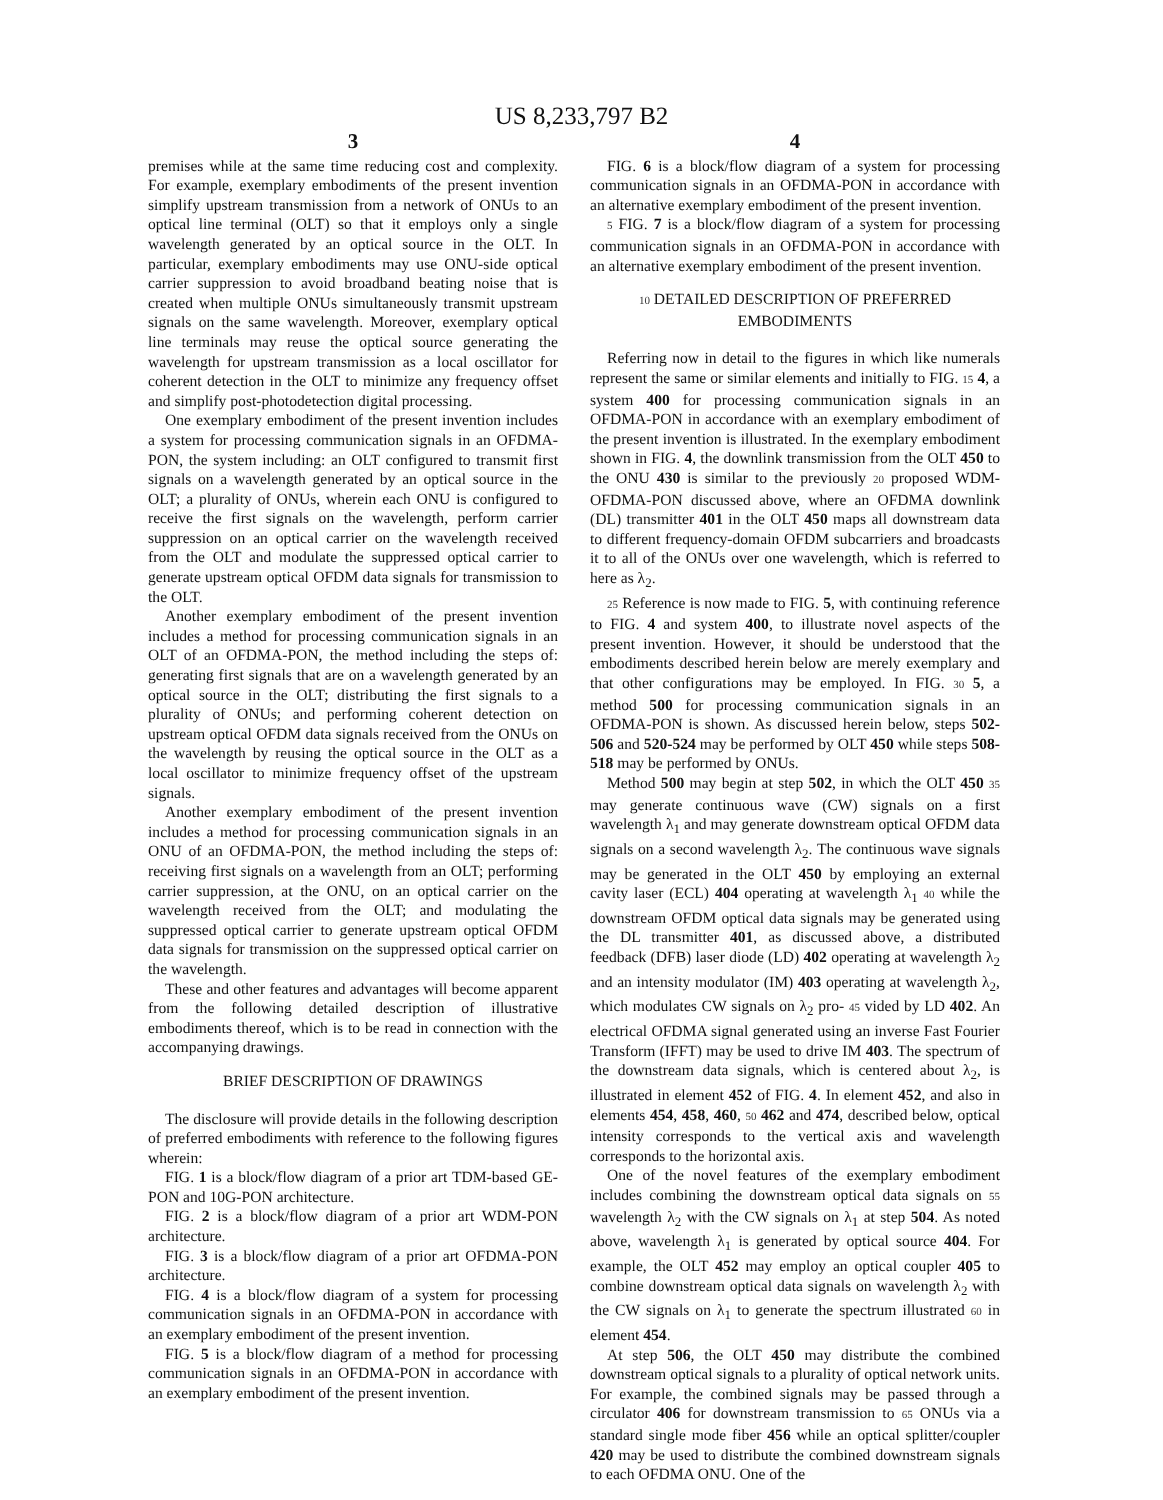US 8,233,797 B2
3
premises while at the same time reducing cost and complexity. For example, exemplary embodiments of the present invention simplify upstream transmission from a network of ONUs to an optical line terminal (OLT) so that it employs only a single wavelength generated by an optical source in the OLT. In particular, exemplary embodiments may use ONU-side optical carrier suppression to avoid broadband beating noise that is created when multiple ONUs simultaneously transmit upstream signals on the same wavelength. Moreover, exemplary optical line terminals may reuse the optical source generating the wavelength for upstream transmission as a local oscillator for coherent detection in the OLT to minimize any frequency offset and simplify post-photodetection digital processing.
One exemplary embodiment of the present invention includes a system for processing communication signals in an OFDMA-PON, the system including: an OLT configured to transmit first signals on a wavelength generated by an optical source in the OLT; a plurality of ONUs, wherein each ONU is configured to receive the first signals on the wavelength, perform carrier suppression on an optical carrier on the wavelength received from the OLT and modulate the suppressed optical carrier to generate upstream optical OFDM data signals for transmission to the OLT.
Another exemplary embodiment of the present invention includes a method for processing communication signals in an OLT of an OFDMA-PON, the method including the steps of: generating first signals that are on a wavelength generated by an optical source in the OLT; distributing the first signals to a plurality of ONUs; and performing coherent detection on upstream optical OFDM data signals received from the ONUs on the wavelength by reusing the optical source in the OLT as a local oscillator to minimize frequency offset of the upstream signals.
Another exemplary embodiment of the present invention includes a method for processing communication signals in an ONU of an OFDMA-PON, the method including the steps of: receiving first signals on a wavelength from an OLT; performing carrier suppression, at the ONU, on an optical carrier on the wavelength received from the OLT; and modulating the suppressed optical carrier to generate upstream optical OFDM data signals for transmission on the suppressed optical carrier on the wavelength.
These and other features and advantages will become apparent from the following detailed description of illustrative embodiments thereof, which is to be read in connection with the accompanying drawings.
BRIEF DESCRIPTION OF DRAWINGS
The disclosure will provide details in the following description of preferred embodiments with reference to the following figures wherein:
FIG. 1 is a block/flow diagram of a prior art TDM-based GE-PON and 10G-PON architecture.
FIG. 2 is a block/flow diagram of a prior art WDM-PON architecture.
FIG. 3 is a block/flow diagram of a prior art OFDMA-PON architecture.
FIG. 4 is a block/flow diagram of a system for processing communication signals in an OFDMA-PON in accordance with an exemplary embodiment of the present invention.
FIG. 5 is a block/flow diagram of a method for processing communication signals in an OFDMA-PON in accordance with an exemplary embodiment of the present invention.
4
FIG. 6 is a block/flow diagram of a system for processing communication signals in an OFDMA-PON in accordance with an alternative exemplary embodiment of the present invention.
5 FIG. 7 is a block/flow diagram of a system for processing communication signals in an OFDMA-PON in accordance with an alternative exemplary embodiment of the present invention.
10 DETAILED DESCRIPTION OF PREFERRED EMBODIMENTS
Referring now in detail to the figures in which like numerals represent the same or similar elements and initially to FIG. 15 4, a system 400 for processing communication signals in an OFDMA-PON in accordance with an exemplary embodiment of the present invention is illustrated. In the exemplary embodiment shown in FIG. 4, the downlink transmission from the OLT 450 to the ONU 430 is similar to the previously 20 proposed WDM-OFDMA-PON discussed above, where an OFDMA downlink (DL) transmitter 401 in the OLT 450 maps all downstream data to different frequency-domain OFDM subcarriers and broadcasts it to all of the ONUs over one wavelength, which is referred to here as λ<sub>2</sub>.
25 Reference is now made to FIG. 5, with continuing reference to FIG. 4 and system 400, to illustrate novel aspects of the present invention. However, it should be understood that the embodiments described herein below are merely exemplary and that other configurations may be employed. In FIG. 30 5, a method 500 for processing communication signals in an OFDMA-PON is shown. As discussed herein below, steps 502-506 and 520-524 may be performed by OLT 450 while steps 508-518 may be performed by ONUs.
Method 500 may begin at step 502, in which the OLT 450 35 may generate continuous wave (CW) signals on a first wavelength λ<sub>1</sub> and may generate downstream optical OFDM data signals on a second wavelength λ<sub>2</sub>. The continuous wave signals may be generated in the OLT 450 by employing an external cavity laser (ECL) 404 operating at wavelength λ<sub>1</sub> 40 while the downstream OFDM optical data signals may be generated using the DL transmitter 401, as discussed above, a distributed feedback (DFB) laser diode (LD) 402 operating at wavelength λ<sub>2</sub> and an intensity modulator (IM) 403 operating at wavelength λ<sub>2</sub>, which modulates CW signals on λ<sub>2</sub> pro- 45 vided by LD 402. An electrical OFDMA signal generated using an inverse Fast Fourier Transform (IFFT) may be used to drive IM 403. The spectrum of the downstream data signals, which is centered about λ<sub>2</sub>, is illustrated in element 452 of FIG. 4. In element 452, and also in elements 454, 458, 460, 50 462 and 474, described below, optical intensity corresponds to the vertical axis and wavelength corresponds to the horizontal axis.
One of the novel features of the exemplary embodiment includes combining the downstream optical data signals on 55 wavelength λ<sub>2</sub> with the CW signals on λ<sub>1</sub> at step 504. As noted above, wavelength λ<sub>1</sub> is generated by optical source 404. For example, the OLT 452 may employ an optical coupler 405 to combine downstream optical data signals on wavelength λ<sub>2</sub> with the CW signals on λ<sub>1</sub> to generate the spectrum illustrated 60 in element 454.
At step 506, the OLT 450 may distribute the combined downstream optical signals to a plurality of optical network units. For example, the combined signals may be passed through a circulator 406 for downstream transmission to 65 ONUs via a standard single mode fiber 456 while an optical splitter/coupler 420 may be used to distribute the combined downstream signals to each OFDMA ONU. One of the